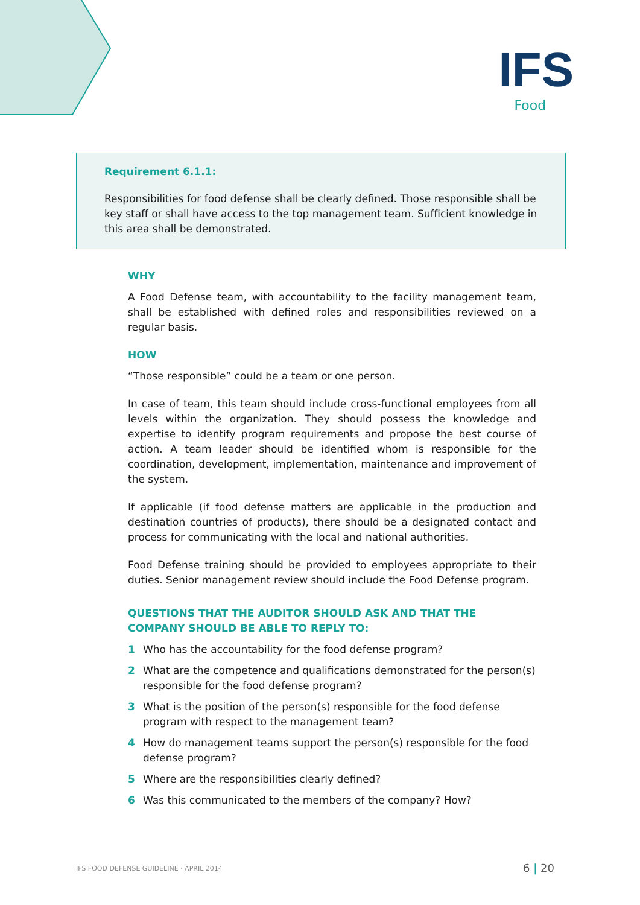IFS
Food
Requirement 6.1.1:
Responsibilities for food defense shall be clearly defined. Those responsible shall be key staff or shall have access to the top management team. Sufficient knowledge in this area shall be demonstrated.
WHY
A Food Defense team, with accountability to the facility management team, shall be established with defined roles and responsibilities reviewed on a regular basis.
HOW
“Those responsible” could be a team or one person.
In case of team, this team should include cross-functional employees from all levels within the organization. They should possess the knowledge and expertise to identify program requirements and propose the best course of action. A team leader should be identified whom is responsible for the coordination, development, implementation, maintenance and improvement of the system.
If applicable (if food defense matters are applicable in the production and destination countries of products), there should be a designated contact and process for communicating with the local and national authorities.
Food Defense training should be provided to employees appropriate to their duties. Senior management review should include the Food Defense program.
QUESTIONS THAT THE AUDITOR SHOULD ASK AND THAT THE COMPANY SHOULD BE ABLE TO REPLY TO:
1 Who has the accountability for the food defense program?
2 What are the competence and qualifications demonstrated for the person(s) responsible for the food defense program?
3 What is the position of the person(s) responsible for the food defense program with respect to the management team?
4 How do management teams support the person(s) responsible for the food defense program?
5 Where are the responsibilities clearly defined?
6 Was this communicated to the members of the company? How?
IFS FOOD DEFENSE GUIDELINE · APRIL 2014
6 | 20